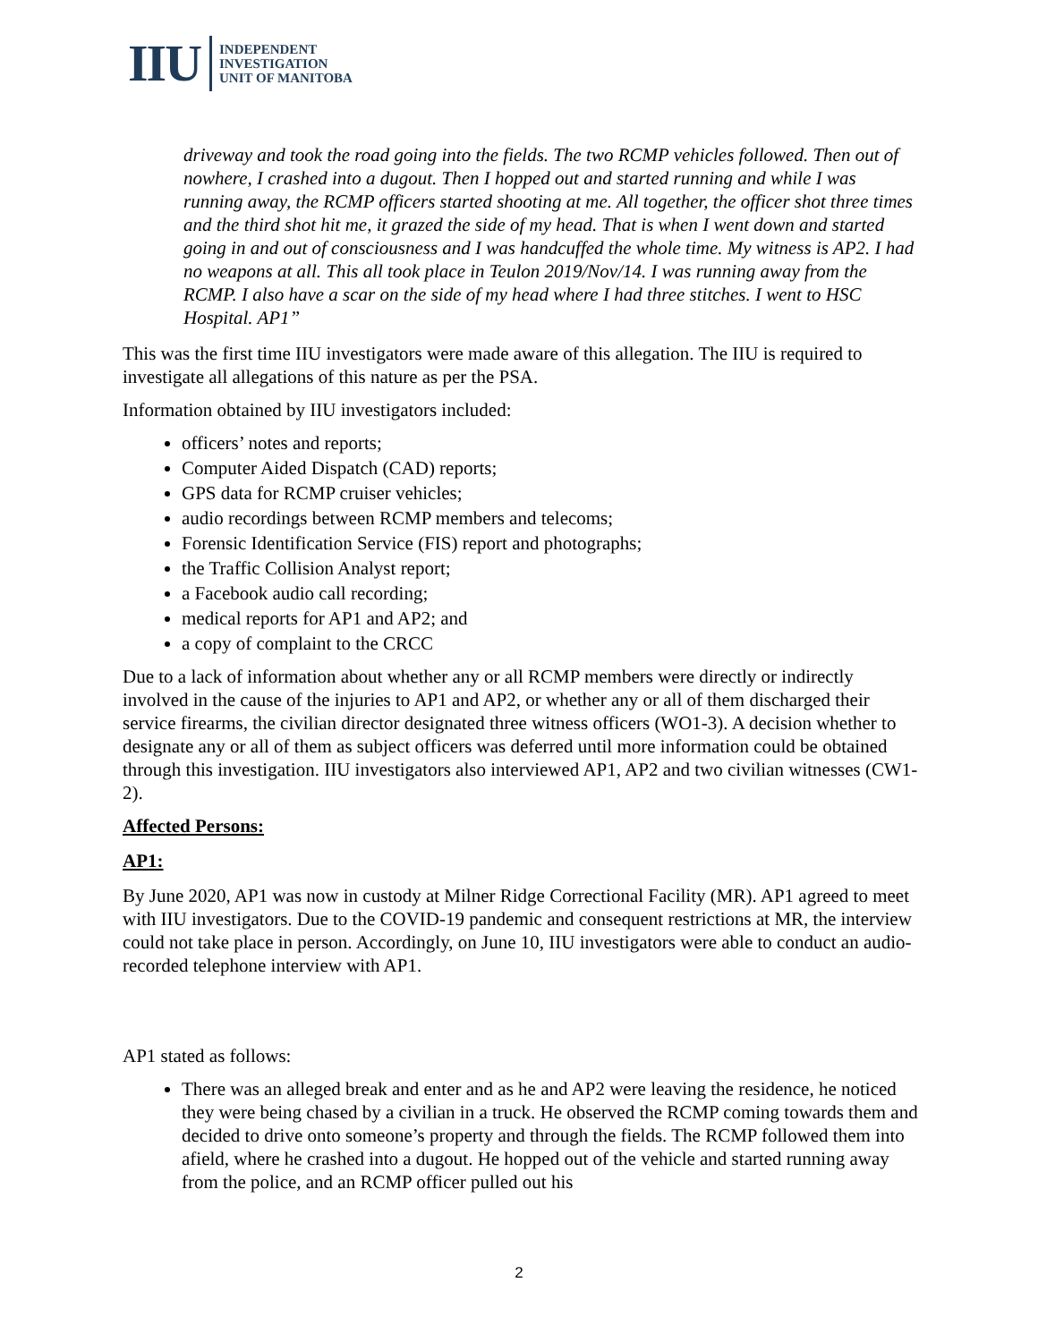IIU
INDEPENDENT
INVESTIGATION
UNIT OF MANITOBA
driveway and took the road going into the fields. The two RCMP vehicles followed. Then out of nowhere, I crashed into a dugout. Then I hopped out and started running and while I was running away, the RCMP officers started shooting at me. All together, the officer shot three times and the third shot hit me, it grazed the side of my head. That is when I went down and started going in and out of consciousness and I was handcuffed the whole time. My witness is AP2. I had no weapons at all. This all took place in Teulon 2019/Nov/14. I was running away from the RCMP. I also have a scar on the side of my head where I had three stitches. I went to HSC Hospital. AP1”
This was the first time IIU investigators were made aware of this allegation. The IIU is required to investigate all allegations of this nature as per the PSA.
Information obtained by IIU investigators included:
officers’ notes and reports;
Computer Aided Dispatch (CAD) reports;
GPS data for RCMP cruiser vehicles;
audio recordings between RCMP members and telecoms;
Forensic Identification Service (FIS) report and photographs;
the Traffic Collision Analyst report;
a Facebook audio call recording;
medical reports for AP1 and AP2; and
a copy of complaint to the CRCC
Due to a lack of information about whether any or all RCMP members were directly or indirectly involved in the cause of the injuries to AP1 and AP2, or whether any or all of them discharged their service firearms, the civilian director designated three witness officers (WO1-3). A decision whether to designate any or all of them as subject officers was deferred until more information could be obtained through this investigation. IIU investigators also interviewed AP1, AP2 and two civilian witnesses (CW1-2).
Affected Persons:
AP1:
By June 2020, AP1 was now in custody at Milner Ridge Correctional Facility (MR). AP1 agreed to meet with IIU investigators. Due to the COVID-19 pandemic and consequent restrictions at MR, the interview could not take place in person. Accordingly, on June 10, IIU investigators were able to conduct an audio-recorded telephone interview with AP1.
AP1 stated as follows:
There was an alleged break and enter and as he and AP2 were leaving the residence, he noticed they were being chased by a civilian in a truck. He observed the RCMP coming towards them and decided to drive onto someone’s property and through the fields. The RCMP followed them into afield, where he crashed into a dugout. He hopped out of the vehicle and started running away from the police, and an RCMP officer pulled out his
2